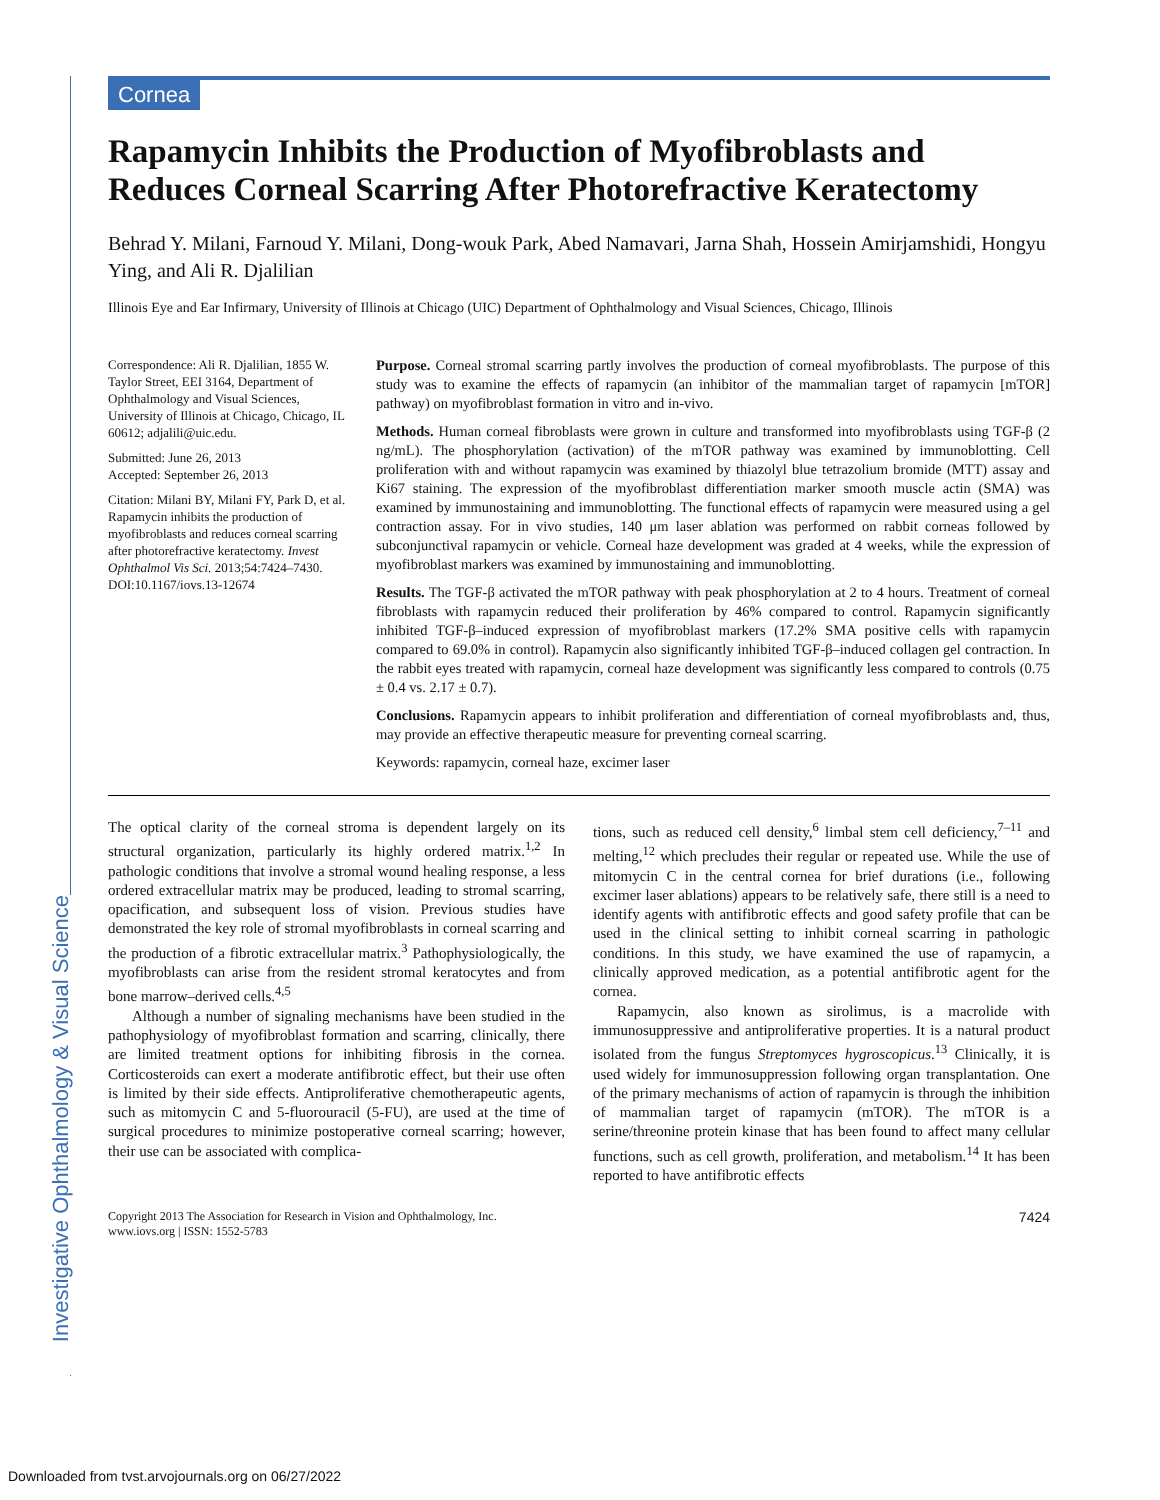Investigative Ophthalmology & Visual Science
Cornea
Rapamycin Inhibits the Production of Myofibroblasts and Reduces Corneal Scarring After Photorefractive Keratectomy
Behrad Y. Milani, Farnoud Y. Milani, Dong-wouk Park, Abed Namavari, Jarna Shah, Hossein Amirjamshidi, Hongyu Ying, and Ali R. Djalilian
Illinois Eye and Ear Infirmary, University of Illinois at Chicago (UIC) Department of Ophthalmology and Visual Sciences, Chicago, Illinois
Correspondence: Ali R. Djalilian, 1855 W. Taylor Street, EEI 3164, Department of Ophthalmology and Visual Sciences, University of Illinois at Chicago, Chicago, IL 60612; adjalili@uic.edu.
Submitted: June 26, 2013
Accepted: September 26, 2013
Citation: Milani BY, Milani FY, Park D, et al. Rapamycin inhibits the production of myofibroblasts and reduces corneal scarring after photorefractive keratectomy. Invest Ophthalmol Vis Sci. 2013;54:7424–7430. DOI:10.1167/iovs.13-12674
Purpose. Corneal stromal scarring partly involves the production of corneal myofibroblasts. The purpose of this study was to examine the effects of rapamycin (an inhibitor of the mammalian target of rapamycin [mTOR] pathway) on myofibroblast formation in vitro and in-vivo.
Methods. Human corneal fibroblasts were grown in culture and transformed into myofibroblasts using TGF-β (2 ng/mL). The phosphorylation (activation) of the mTOR pathway was examined by immunoblotting. Cell proliferation with and without rapamycin was examined by thiazolyl blue tetrazolium bromide (MTT) assay and Ki67 staining. The expression of the myofibroblast differentiation marker smooth muscle actin (SMA) was examined by immunostaining and immunoblotting. The functional effects of rapamycin were measured using a gel contraction assay. For in vivo studies, 140 μm laser ablation was performed on rabbit corneas followed by subconjunctival rapamycin or vehicle. Corneal haze development was graded at 4 weeks, while the expression of myofibroblast markers was examined by immunostaining and immunoblotting.
Results. The TGF-β activated the mTOR pathway with peak phosphorylation at 2 to 4 hours. Treatment of corneal fibroblasts with rapamycin reduced their proliferation by 46% compared to control. Rapamycin significantly inhibited TGF-β–induced expression of myofibroblast markers (17.2% SMA positive cells with rapamycin compared to 69.0% in control). Rapamycin also significantly inhibited TGF-β–induced collagen gel contraction. In the rabbit eyes treated with rapamycin, corneal haze development was significantly less compared to controls (0.75 ± 0.4 vs. 2.17 ± 0.7).
Conclusions. Rapamycin appears to inhibit proliferation and differentiation of corneal myofibroblasts and, thus, may provide an effective therapeutic measure for preventing corneal scarring.
Keywords: rapamycin, corneal haze, excimer laser
The optical clarity of the corneal stroma is dependent largely on its structural organization, particularly its highly ordered matrix.<sup>1,2</sup> In pathologic conditions that involve a stromal wound healing response, a less ordered extracellular matrix may be produced, leading to stromal scarring, opacification, and subsequent loss of vision. Previous studies have demonstrated the key role of stromal myofibroblasts in corneal scarring and the production of a fibrotic extracellular matrix.<sup>3</sup> Pathophysiologically, the myofibroblasts can arise from the resident stromal keratocytes and from bone marrow–derived cells.<sup>4,5</sup>
Although a number of signaling mechanisms have been studied in the pathophysiology of myofibroblast formation and scarring, clinically, there are limited treatment options for inhibiting fibrosis in the cornea. Corticosteroids can exert a moderate antifibrotic effect, but their use often is limited by their side effects. Antiproliferative chemotherapeutic agents, such as mitomycin C and 5-fluorouracil (5-FU), are used at the time of surgical procedures to minimize postoperative corneal scarring; however, their use can be associated with complica-
tions, such as reduced cell density,<sup>6</sup> limbal stem cell deficiency,<sup>7–11</sup> and melting,<sup>12</sup> which precludes their regular or repeated use. While the use of mitomycin C in the central cornea for brief durations (i.e., following excimer laser ablations) appears to be relatively safe, there still is a need to identify agents with antifibrotic effects and good safety profile that can be used in the clinical setting to inhibit corneal scarring in pathologic conditions. In this study, we have examined the use of rapamycin, a clinically approved medication, as a potential antifibrotic agent for the cornea.
Rapamycin, also known as sirolimus, is a macrolide with immunosuppressive and antiproliferative properties. It is a natural product isolated from the fungus Streptomyces hygroscopicus.<sup>13</sup> Clinically, it is used widely for immunosuppression following organ transplantation. One of the primary mechanisms of action of rapamycin is through the inhibition of mammalian target of rapamycin (mTOR). The mTOR is a serine/threonine protein kinase that has been found to affect many cellular functions, such as cell growth, proliferation, and metabolism.<sup>14</sup> It has been reported to have antifibrotic effects
Copyright 2013 The Association for Research in Vision and Ophthalmology, Inc.
www.iovs.org | ISSN: 1552-5783
7424
Downloaded from tvst.arvojournals.org on 06/27/2022